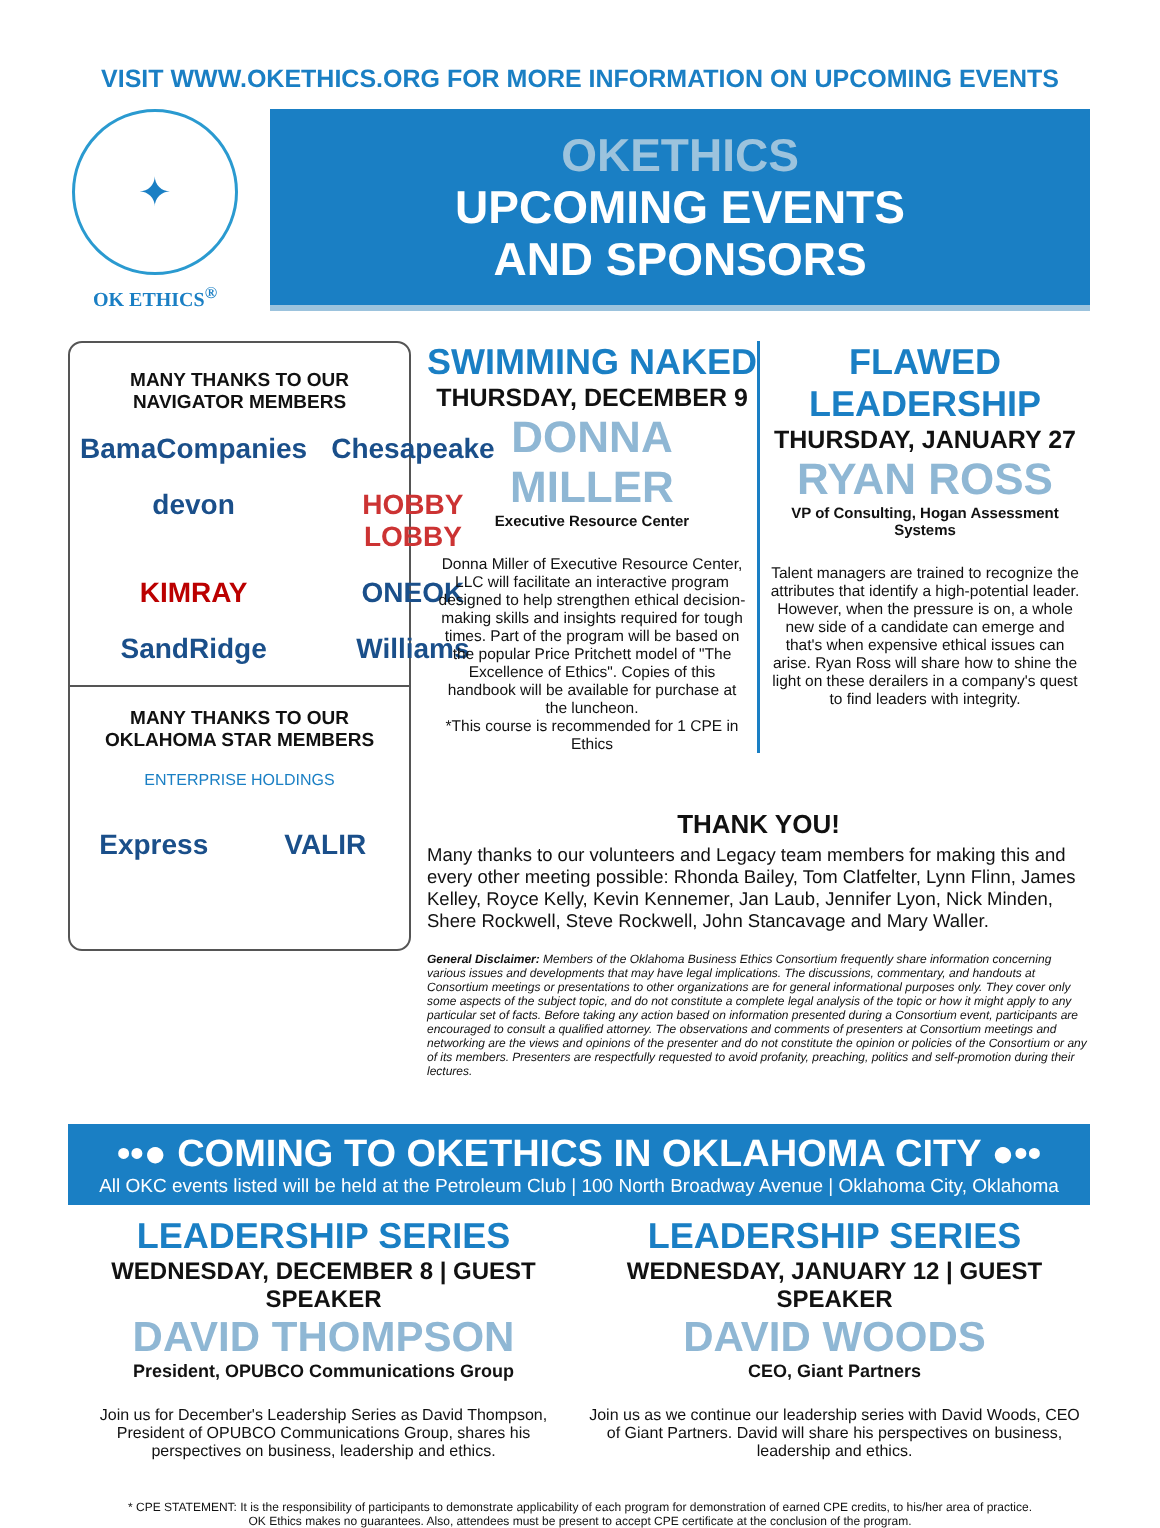VISIT WWW.OKETHICS.ORG FOR MORE INFORMATION ON UPCOMING EVENTS
✦
OK ETHICS<sup>®</sup>
OKETHICS
UPCOMING EVENTS
AND SPONSORS
MANY THANKS TO OUR
NAVIGATOR MEMBERS
BamaCompanies Chesapeake devon HOBBY LOBBY KIMRAY ONEOK SandRidge Williams
MANY THANKS TO OUR
OKLAHOMA STAR MEMBERS
ENTERPRISE HOLDINGS
Express VALIR
SWIMMING NAKED
THURSDAY, DECEMBER 9
DONNA MILLER
Executive Resource Center
Donna Miller of Executive Resource Center, LLC will facilitate an interactive program designed to help strengthen ethical decision-making skills and insights required for tough times. Part of the program will be based on the popular Price Pritchett model of "The Excellence of Ethics". Copies of this handbook will be available for purchase at the luncheon.
*This course is recommended for 1 CPE in Ethics
FLAWED LEADERSHIP
THURSDAY, JANUARY 27
RYAN ROSS
VP of Consulting, Hogan Assessment Systems
Talent managers are trained to recognize the attributes that identify a high-potential leader. However, when the pressure is on, a whole new side of a candidate can emerge and that's when expensive ethical issues can arise. Ryan Ross will share how to shine the light on these derailers in a company's quest to find leaders with integrity.
THANK YOU!
Many thanks to our volunteers and Legacy team members for making this and every other meeting possible: Rhonda Bailey, Tom Clatfelter, Lynn Flinn, James Kelley, Royce Kelly, Kevin Kennemer, Jan Laub, Jennifer Lyon, Nick Minden, Shere Rockwell, Steve Rockwell, John Stancavage and Mary Waller.
General Disclaimer: Members of the Oklahoma Business Ethics Consortium frequently share information concerning various issues and developments that may have legal implications. The discussions, commentary, and handouts at Consortium meetings or presentations to other organizations are for general informational purposes only. They cover only some aspects of the subject topic, and do not constitute a complete legal analysis of the topic or how it might apply to any particular set of facts. Before taking any action based on information presented during a Consortium event, participants are encouraged to consult a qualified attorney. The observations and comments of presenters at Consortium meetings and networking are the views and opinions of the presenter and do not constitute the opinion or policies of the Consortium or any of its members. Presenters are respectfully requested to avoid profanity, preaching, politics and self-promotion during their lectures.
••● COMING TO OKETHICS IN OKLAHOMA CITY ●••
All OKC events listed will be held at the Petroleum Club | 100 North Broadway Avenue | Oklahoma City, Oklahoma
LEADERSHIP SERIES
WEDNESDAY, DECEMBER 8 | GUEST SPEAKER
DAVID THOMPSON
President, OPUBCO Communications Group
Join us for December's Leadership Series as David Thompson, President of OPUBCO Communications Group, shares his perspectives on business, leadership and ethics.
LEADERSHIP SERIES
WEDNESDAY, JANUARY 12 | GUEST SPEAKER
DAVID WOODS
CEO, Giant Partners
Join us as we continue our leadership series with David Woods, CEO of Giant Partners. David will share his perspectives on business, leadership and ethics.
* CPE STATEMENT: It is the responsibility of participants to demonstrate applicability of each program for demonstration of earned CPE credits, to his/her area of practice.
OK Ethics makes no guarantees. Also, attendees must be present to accept CPE certificate at the conclusion of the program.